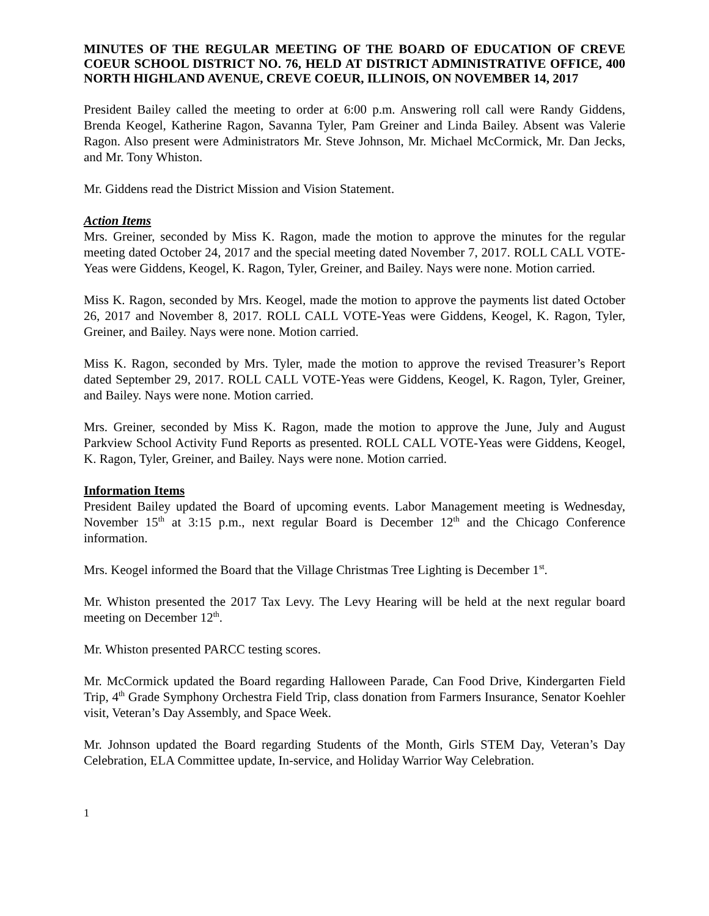MINUTES OF THE REGULAR MEETING OF THE BOARD OF EDUCATION OF CREVE COEUR SCHOOL DISTRICT NO. 76, HELD AT DISTRICT ADMINISTRATIVE OFFICE, 400 NORTH HIGHLAND AVENUE, CREVE COEUR, ILLINOIS, ON NOVEMBER 14, 2017
President Bailey called the meeting to order at 6:00 p.m. Answering roll call were Randy Giddens, Brenda Keogel, Katherine Ragon, Savanna Tyler, Pam Greiner and Linda Bailey. Absent was Valerie Ragon. Also present were Administrators Mr. Steve Johnson, Mr. Michael McCormick, Mr. Dan Jecks, and Mr. Tony Whiston.
Mr. Giddens read the District Mission and Vision Statement.
Action Items
Mrs. Greiner, seconded by Miss K. Ragon, made the motion to approve the minutes for the regular meeting dated October 24, 2017 and the special meeting dated November 7, 2017. ROLL CALL VOTE-Yeas were Giddens, Keogel, K. Ragon, Tyler, Greiner, and Bailey. Nays were none. Motion carried.
Miss K. Ragon, seconded by Mrs. Keogel, made the motion to approve the payments list dated October 26, 2017 and November 8, 2017. ROLL CALL VOTE-Yeas were Giddens, Keogel, K. Ragon, Tyler, Greiner, and Bailey. Nays were none. Motion carried.
Miss K. Ragon, seconded by Mrs. Tyler, made the motion to approve the revised Treasurer’s Report dated September 29, 2017. ROLL CALL VOTE-Yeas were Giddens, Keogel, K. Ragon, Tyler, Greiner, and Bailey. Nays were none. Motion carried.
Mrs. Greiner, seconded by Miss K. Ragon, made the motion to approve the June, July and August Parkview School Activity Fund Reports as presented. ROLL CALL VOTE-Yeas were Giddens, Keogel, K. Ragon, Tyler, Greiner, and Bailey. Nays were none. Motion carried.
Information Items
President Bailey updated the Board of upcoming events. Labor Management meeting is Wednesday, November 15<sup>th</sup> at 3:15 p.m., next regular Board is December 12<sup>th</sup> and the Chicago Conference information.
Mrs. Keogel informed the Board that the Village Christmas Tree Lighting is December 1<sup>st</sup>.
Mr. Whiston presented the 2017 Tax Levy. The Levy Hearing will be held at the next regular board meeting on December 12<sup>th</sup>.
Mr. Whiston presented PARCC testing scores.
Mr. McCormick updated the Board regarding Halloween Parade, Can Food Drive, Kindergarten Field Trip, 4<sup>th</sup> Grade Symphony Orchestra Field Trip, class donation from Farmers Insurance, Senator Koehler visit, Veteran’s Day Assembly, and Space Week.
Mr. Johnson updated the Board regarding Students of the Month, Girls STEM Day, Veteran’s Day Celebration, ELA Committee update, In-service, and Holiday Warrior Way Celebration.
1